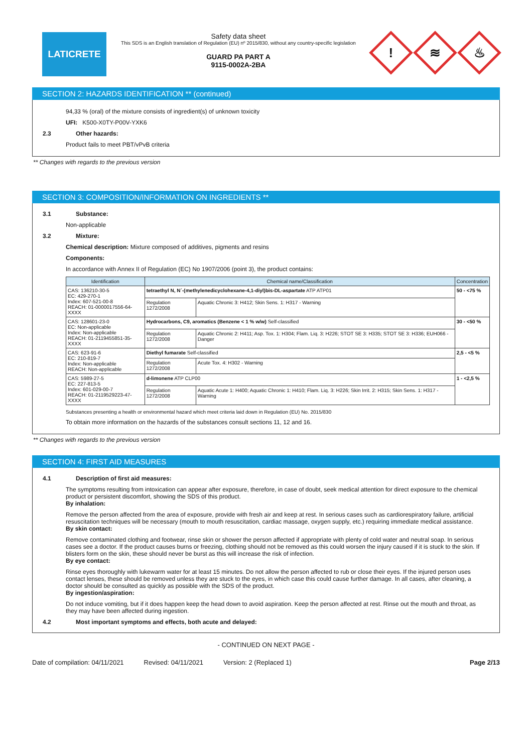LATICRETE
Safety data sheet
This SDS is an English translation of Regulation (EU) nº 2015/830, without any country-specific legislation
GUARD PA PART A
9115-0002A-2BA
!
≋
♨
SECTION 2: HAZARDS IDENTIFICATION ** (continued)
94,33 % (oral) of the mixture consists of ingredient(s) of unknown toxicity
UFI: K500-X0TY-P00V-YXK6
2.3 Other hazards:
Product fails to meet PBT/vPvB criteria
** Changes with regards to the previous version
SECTION 3: COMPOSITION/INFORMATION ON INGREDIENTS **
3.1 Substance:
Non-applicable
3.2 Mixture:
Chemical description: Mixture composed of additives, pigments and resins
Components:
In accordance with Annex II of Regulation (EC) No 1907/2006 (point 3), the product contains:
| Identification | Chemical name/Classification | | Concentration |
| --- | --- | --- | --- |
| CAS: 136210-30-5 EC: 429-270-1 Index: 607-521-00-8 REACH: 01-0000017556-64-XXXX | tetraethyl N, N´-(methylenedicyclohexane-4,1-diyl)bis-DL-aspartate ATP ATP01 | | 50 - <75 % |
| | Regulation 1272/2008 | Aquatic Chronic 3: H412; Skin Sens. 1: H317 - Warning | |
| CAS: 128601-23-0 EC: Non-applicable Index: Non-applicable REACH: 01-2119455851-35-XXXX | Hydrocarbons, C9, aromatics (Benzene < 1 % w/w) Self-classified | | 30 - <50 % |
| | Regulation 1272/2008 | Aquatic Chronic 2: H411; Asp. Tox. 1: H304; Flam. Liq. 3: H226; STOT SE 3: H335; STOT SE 3: H336; EUH066 - Danger | |
| CAS: 623-91-6 EC: 210-819-7 Index: Non-applicable REACH: Non-applicable | Diethyl fumarate Self-classified | | 2,5 - <5 % |
| | Regulation 1272/2008 | Acute Tox. 4: H302 - Warning | |
| CAS: 5989-27-5 EC: 227-813-5 Index: 601-029-00-7 REACH: 01-2119529223-47-XXXX | d-limonene ATP CLP00 | | 1 - <2,5 % |
| | Regulation 1272/2008 | Aquatic Acute 1: H400; Aquatic Chronic 1: H410; Flam. Liq. 3: H226; Skin Irrit. 2: H315; Skin Sens. 1: H317 - Warning | |
Substances presenting a health or environmental hazard which meet criteria laid down in Regulation (EU) No. 2015/830
To obtain more information on the hazards of the substances consult sections 11, 12 and 16.
** Changes with regards to the previous version
SECTION 4: FIRST AID MEASURES
4.1 Description of first aid measures:
The symptoms resulting from intoxication can appear after exposure, therefore, in case of doubt, seek medical attention for direct exposure to the chemical product or persistent discomfort, showing the SDS of this product.
By inhalation:
Remove the person affected from the area of exposure, provide with fresh air and keep at rest. In serious cases such as cardiorespiratory failure, artificial resuscitation techniques will be necessary (mouth to mouth resuscitation, cardiac massage, oxygen supply, etc.) requiring immediate medical assistance.
By skin contact:
Remove contaminated clothing and footwear, rinse skin or shower the person affected if appropriate with plenty of cold water and neutral soap. In serious cases see a doctor. If the product causes burns or freezing, clothing should not be removed as this could worsen the injury caused if it is stuck to the skin. If blisters form on the skin, these should never be burst as this will increase the risk of infection.
By eye contact:
Rinse eyes thoroughly with lukewarm water for at least 15 minutes. Do not allow the person affected to rub or close their eyes. If the injured person uses contact lenses, these should be removed unless they are stuck to the eyes, in which case this could cause further damage. In all cases, after cleaning, a doctor should be consulted as quickly as possible with the SDS of the product.
By ingestion/aspiration:
Do not induce vomiting, but if it does happen keep the head down to avoid aspiration. Keep the person affected at rest. Rinse out the mouth and throat, as they may have been affected during ingestion.
4.2 Most important symptoms and effects, both acute and delayed:
- CONTINUED ON NEXT PAGE -
Date of compilation: 04/11/2021 Revised: 04/11/2021 Version: 2 (Replaced 1) Page 2/13